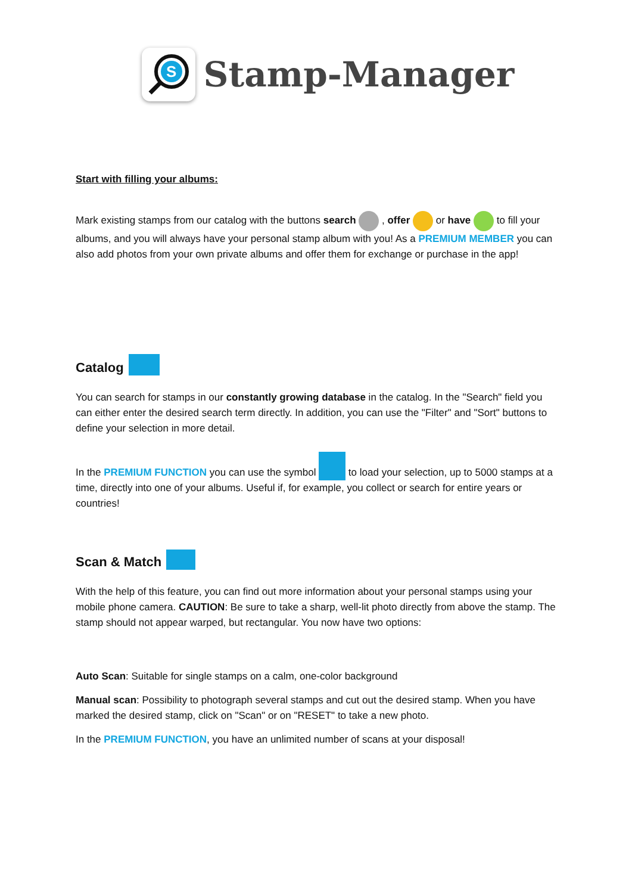S
Stamp-Manager
Start with filling your albums:
Mark existing stamps from our catalog with the buttons search , offer or have to fill your albums, and you will always have your personal stamp album with you! As a PREMIUM MEMBER you can also add photos from your own private albums and offer them for exchange or purchase in the app!
Catalog
You can search for stamps in our constantly growing database in the catalog. In the "Search" field you can either enter the desired search term directly. In addition, you can use the "Filter" and "Sort" buttons to define your selection in more detail.
In the PREMIUM FUNCTION you can use the symbol to load your selection, up to 5000 stamps at a time, directly into one of your albums. Useful if, for example, you collect or search for entire years or countries!
Scan & Match
With the help of this feature, you can find out more information about your personal stamps using your mobile phone camera. CAUTION: Be sure to take a sharp, well-lit photo directly from above the stamp. The stamp should not appear warped, but rectangular. You now have two options:
Auto Scan: Suitable for single stamps on a calm, one-color background
Manual scan: Possibility to photograph several stamps and cut out the desired stamp. When you have marked the desired stamp, click on "Scan" or on "RESET" to take a new photo.
In the PREMIUM FUNCTION, you have an unlimited number of scans at your disposal!